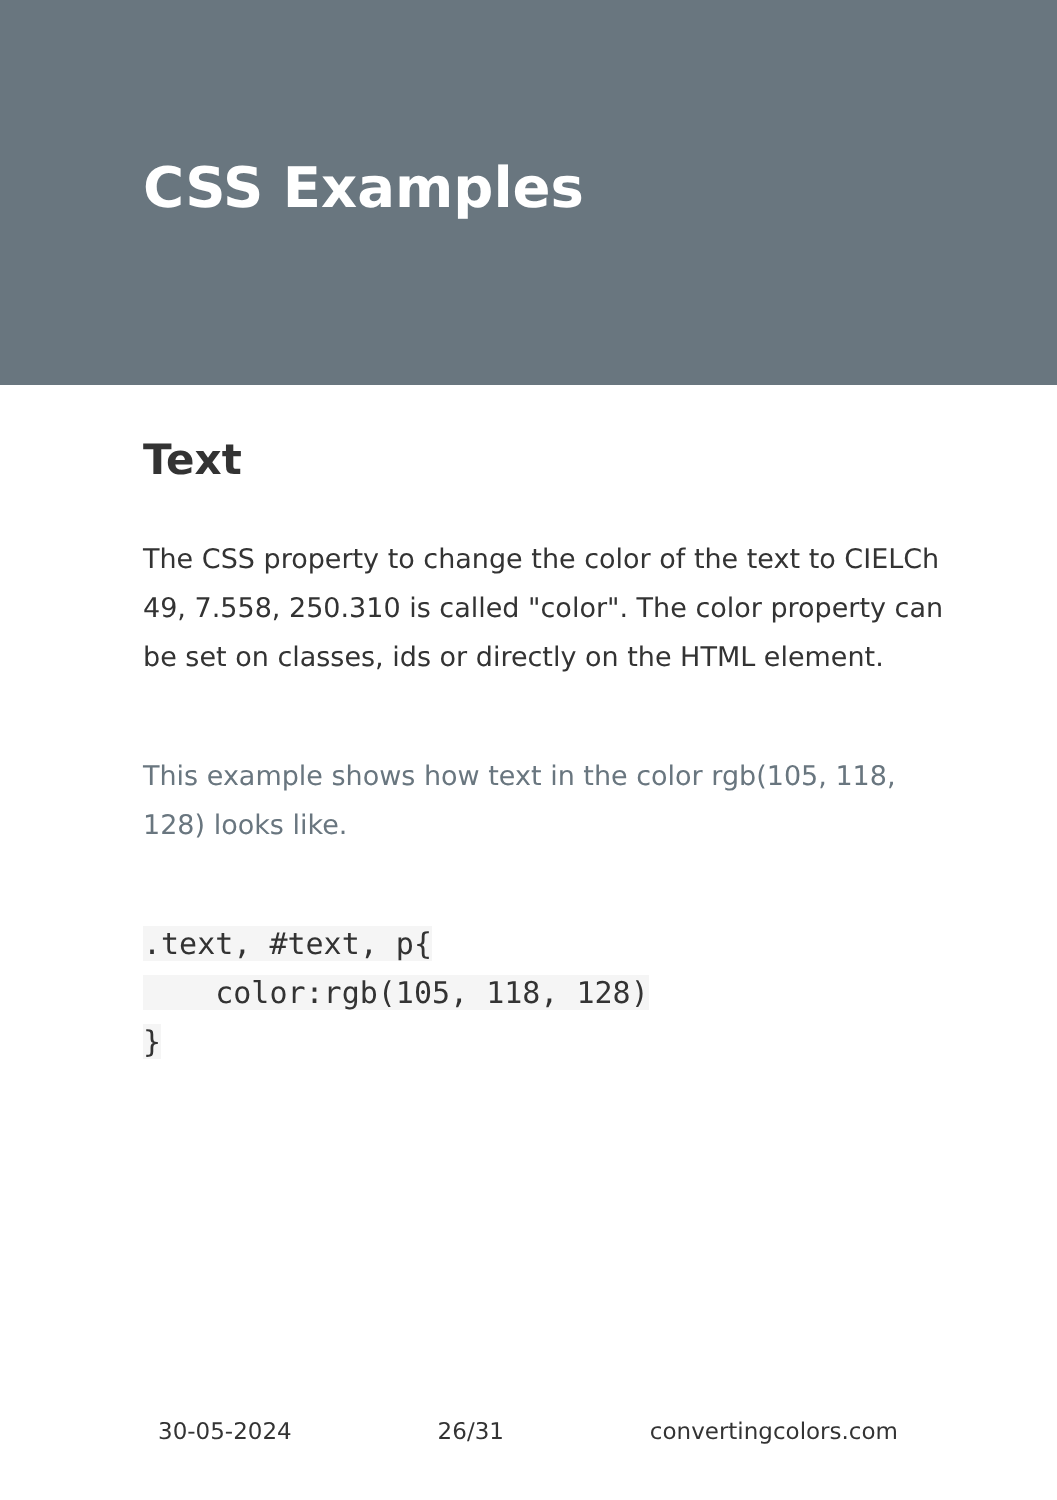CSS Examples
Text
The CSS property to change the color of the text to CIELCh 49, 7.558, 250.310 is called "color". The color property can be set on classes, ids or directly on the HTML element.
This example shows how text in the color rgb(105, 118, 128) looks like.
.text, #text, p{
    color:rgb(105, 118, 128)
}
30-05-2024 26/31 convertingcolors.com